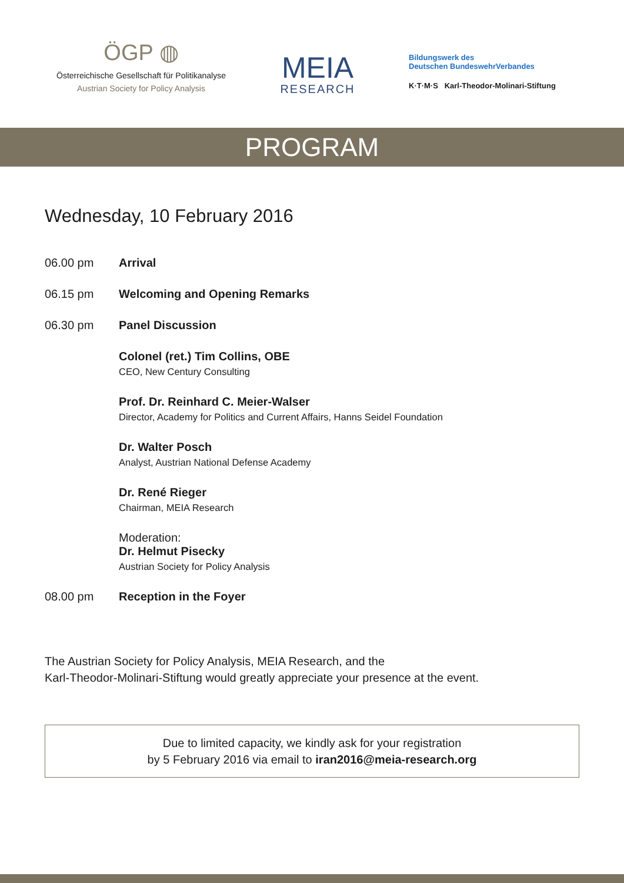ÖGP ◍
Österreichische Gesellschaft für Politikanalyse
Austrian Society for Policy Analysis
MEIA
RESEARCH
Bildungswerk des
Deutschen BundeswehrVerbandes
K·T·M·S Karl-Theodor-Molinari-Stiftung
PROGRAM
Wednesday, 10 February 2016
06.00 pm Arrival
06.15 pm Welcoming and Opening Remarks
06.30 pm Panel Discussion
Colonel (ret.) Tim Collins, OBE
CEO, New Century Consulting
Prof. Dr. Reinhard C. Meier-Walser
Director, Academy for Politics and Current Affairs, Hanns Seidel Foundation
Dr. Walter Posch
Analyst, Austrian National Defense Academy
Dr. René Rieger
Chairman, MEIA Research
Moderation:
Dr. Helmut Pisecky
Austrian Society for Policy Analysis
08.00 pm Reception in the Foyer
The Austrian Society for Policy Analysis, MEIA Research, and the
Karl-Theodor-Molinari-Stiftung would greatly appreciate your presence at the event.
Due to limited capacity, we kindly ask for your registration
by 5 February 2016 via email to iran2016@meia-research.org